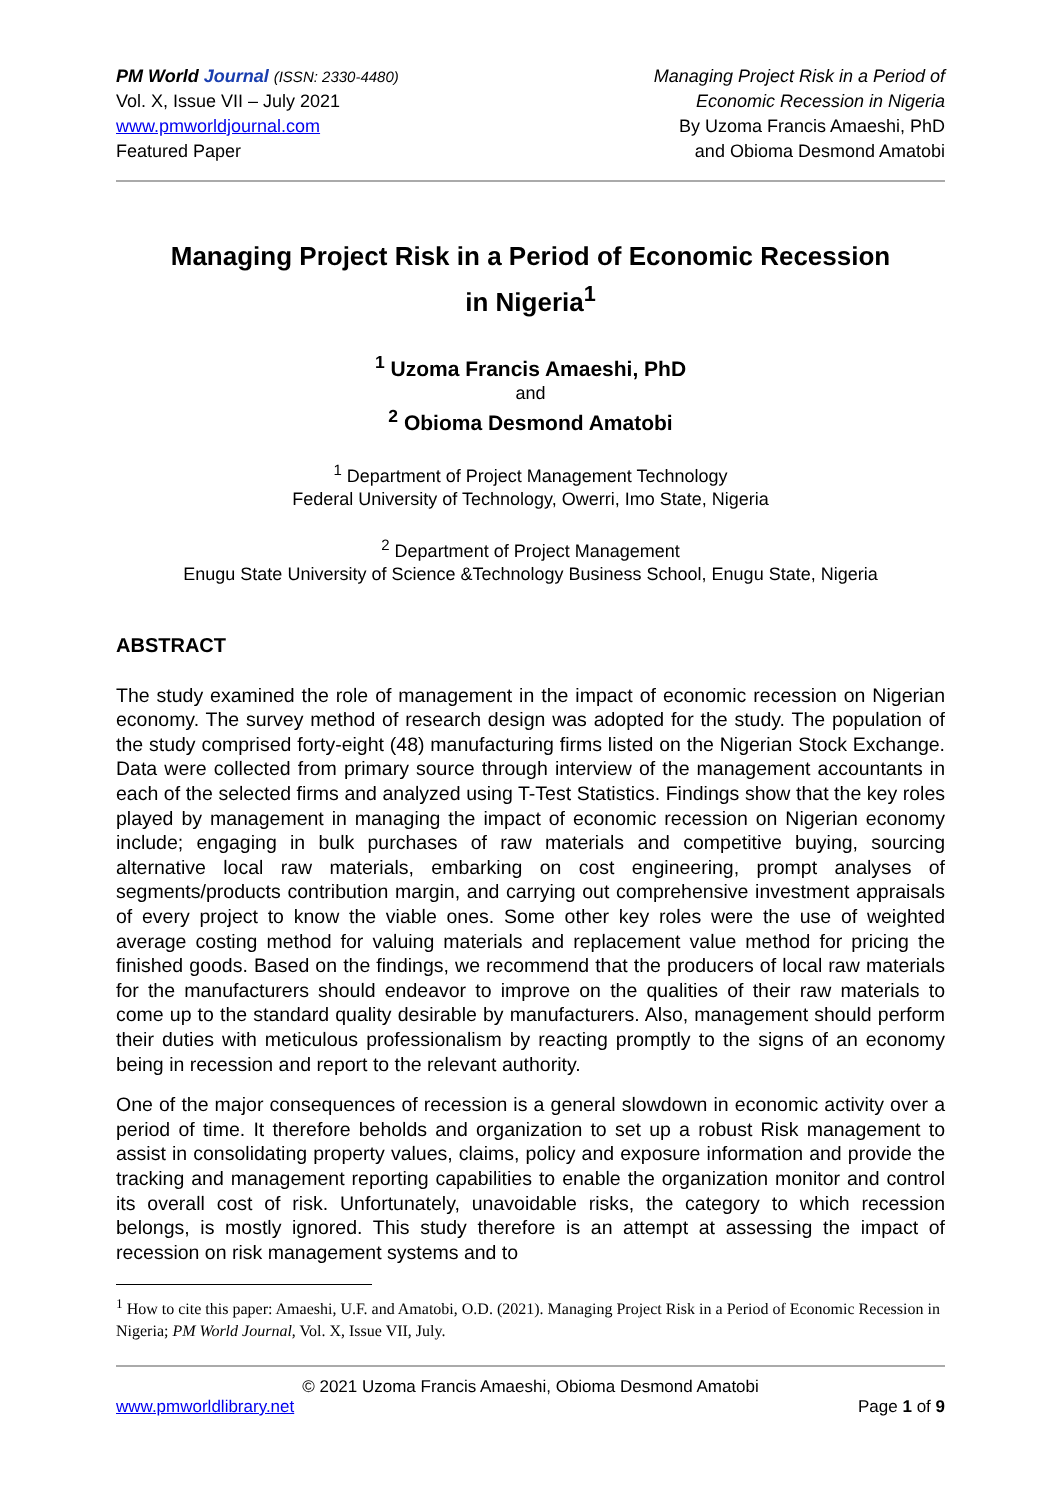PM World Journal (ISSN: 2330-4480)
Vol. X, Issue VII – July 2021
www.pmworldjournal.com
Featured Paper
Managing Project Risk in a Period of
Economic Recession in Nigeria
By Uzoma Francis Amaeshi, PhD
and Obioma Desmond Amatobi
Managing Project Risk in a Period of Economic Recession in Nigeria<sup>1</sup>
<sup>1</sup> Uzoma Francis Amaeshi, PhD
and
<sup>2</sup> Obioma Desmond Amatobi
<sup>1</sup> Department of Project Management Technology
Federal University of Technology, Owerri, Imo State, Nigeria
<sup>2</sup> Department of Project Management
Enugu State University of Science &Technology Business School, Enugu State, Nigeria
ABSTRACT
The study examined the role of management in the impact of economic recession on Nigerian economy. The survey method of research design was adopted for the study. The population of the study comprised forty-eight (48) manufacturing firms listed on the Nigerian Stock Exchange. Data were collected from primary source through interview of the management accountants in each of the selected firms and analyzed using T-Test Statistics. Findings show that the key roles played by management in managing the impact of economic recession on Nigerian economy include; engaging in bulk purchases of raw materials and competitive buying, sourcing alternative local raw materials, embarking on cost engineering, prompt analyses of segments/products contribution margin, and carrying out comprehensive investment appraisals of every project to know the viable ones. Some other key roles were the use of weighted average costing method for valuing materials and replacement value method for pricing the finished goods. Based on the findings, we recommend that the producers of local raw materials for the manufacturers should endeavor to improve on the qualities of their raw materials to come up to the standard quality desirable by manufacturers. Also, management should perform their duties with meticulous professionalism by reacting promptly to the signs of an economy being in recession and report to the relevant authority.
One of the major consequences of recession is a general slowdown in economic activity over a period of time. It therefore beholds and organization to set up a robust Risk management to assist in consolidating property values, claims, policy and exposure information and provide the tracking and management reporting capabilities to enable the organization monitor and control its overall cost of risk. Unfortunately, unavoidable risks, the category to which recession belongs, is mostly ignored. This study therefore is an attempt at assessing the impact of recession on risk management systems and to
<sup>1</sup> How to cite this paper: Amaeshi, U.F. and Amatobi, O.D. (2021). Managing Project Risk in a Period of Economic Recession in Nigeria; PM World Journal, Vol. X, Issue VII, July.
© 2021 Uzoma Francis Amaeshi, Obioma Desmond Amatobi
www.pmworldlibrary.net Page 1 of 9